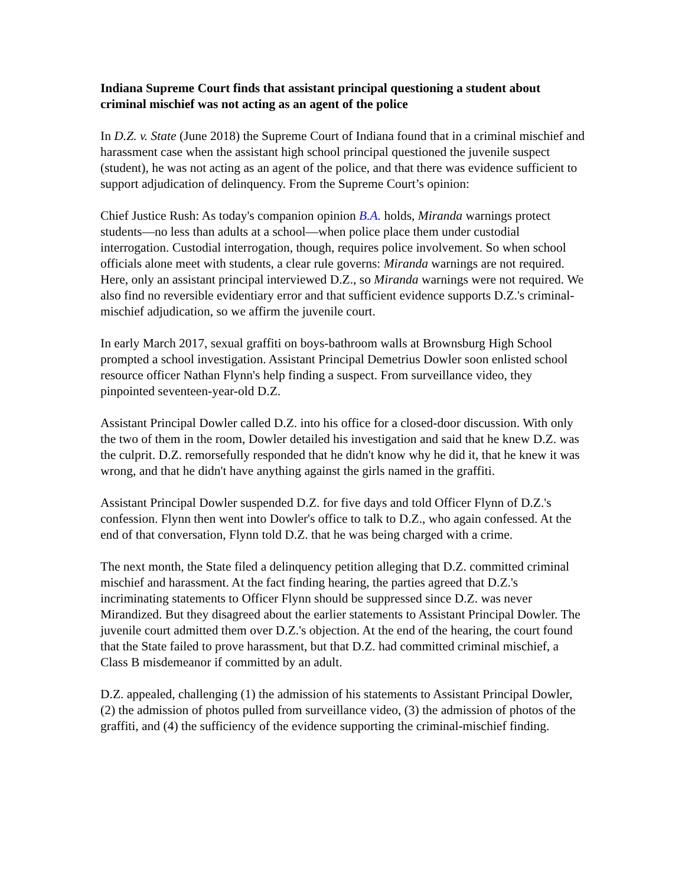Indiana Supreme Court finds that assistant principal questioning a student about criminal mischief was not acting as an agent of the police
In D.Z. v. State (June 2018) the Supreme Court of Indiana found that in a criminal mischief and harassment case when the assistant high school principal questioned the juvenile suspect (student), he was not acting as an agent of the police, and that there was evidence sufficient to support adjudication of delinquency. From the Supreme Court’s opinion:
Chief Justice Rush: As today's companion opinion B.A. holds, Miranda warnings protect students—no less than adults at a school—when police place them under custodial interrogation. Custodial interrogation, though, requires police involvement. So when school officials alone meet with students, a clear rule governs: Miranda warnings are not required. Here, only an assistant principal interviewed D.Z., so Miranda warnings were not required. We also find no reversible evidentiary error and that sufficient evidence supports D.Z.'s criminal-mischief adjudication, so we affirm the juvenile court.
In early March 2017, sexual graffiti on boys-bathroom walls at Brownsburg High School prompted a school investigation. Assistant Principal Demetrius Dowler soon enlisted school resource officer Nathan Flynn's help finding a suspect. From surveillance video, they pinpointed seventeen-year-old D.Z.
Assistant Principal Dowler called D.Z. into his office for a closed-door discussion. With only the two of them in the room, Dowler detailed his investigation and said that he knew D.Z. was the culprit. D.Z. remorsefully responded that he didn't know why he did it, that he knew it was wrong, and that he didn't have anything against the girls named in the graffiti.
Assistant Principal Dowler suspended D.Z. for five days and told Officer Flynn of D.Z.'s confession. Flynn then went into Dowler's office to talk to D.Z., who again confessed. At the end of that conversation, Flynn told D.Z. that he was being charged with a crime.
The next month, the State filed a delinquency petition alleging that D.Z. committed criminal mischief and harassment. At the fact finding hearing, the parties agreed that D.Z.'s incriminating statements to Officer Flynn should be suppressed since D.Z. was never Mirandized. But they disagreed about the earlier statements to Assistant Principal Dowler. The juvenile court admitted them over D.Z.'s objection. At the end of the hearing, the court found that the State failed to prove harassment, but that D.Z. had committed criminal mischief, a Class B misdemeanor if committed by an adult.
D.Z. appealed, challenging (1) the admission of his statements to Assistant Principal Dowler, (2) the admission of photos pulled from surveillance video, (3) the admission of photos of the graffiti, and (4) the sufficiency of the evidence supporting the criminal-mischief finding.